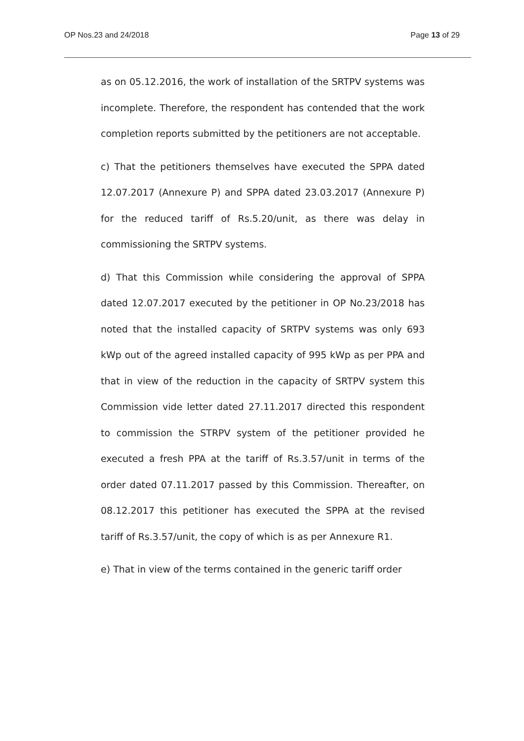OP Nos.23 and 24/2018 Page 13 of 29
as on 05.12.2016, the work of installation of the SRTPV systems was incomplete. Therefore, the respondent has contended that the work completion reports submitted by the petitioners are not acceptable.
c) That the petitioners themselves have executed the SPPA dated 12.07.2017 (Annexure P) and SPPA dated 23.03.2017 (Annexure P) for the reduced tariff of Rs.5.20/unit, as there was delay in commissioning the SRTPV systems.
d) That this Commission while considering the approval of SPPA dated 12.07.2017 executed by the petitioner in OP No.23/2018 has noted that the installed capacity of SRTPV systems was only 693 kWp out of the agreed installed capacity of 995 kWp as per PPA and that in view of the reduction in the capacity of SRTPV system this Commission vide letter dated 27.11.2017 directed this respondent to commission the STRPV system of the petitioner provided he executed a fresh PPA at the tariff of Rs.3.57/unit in terms of the order dated 07.11.2017 passed by this Commission. Thereafter, on 08.12.2017 this petitioner has executed the SPPA at the revised tariff of Rs.3.57/unit, the copy of which is as per Annexure R1.
e) That in view of the terms contained in the generic tariff order